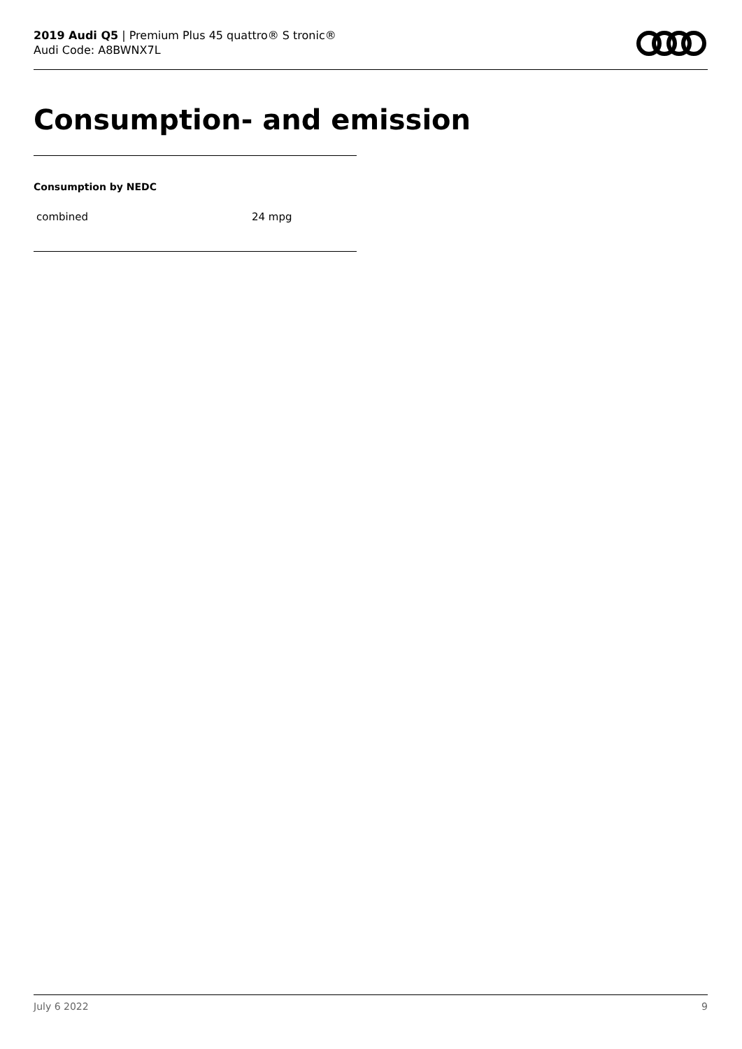2019 Audi Q5 | Premium Plus 45 quattro® S tronic®
Audi Code: A8BWNX7L
Consumption- and emission
Consumption by NEDC
| combined | 24 mpg |
July 6 2022 9